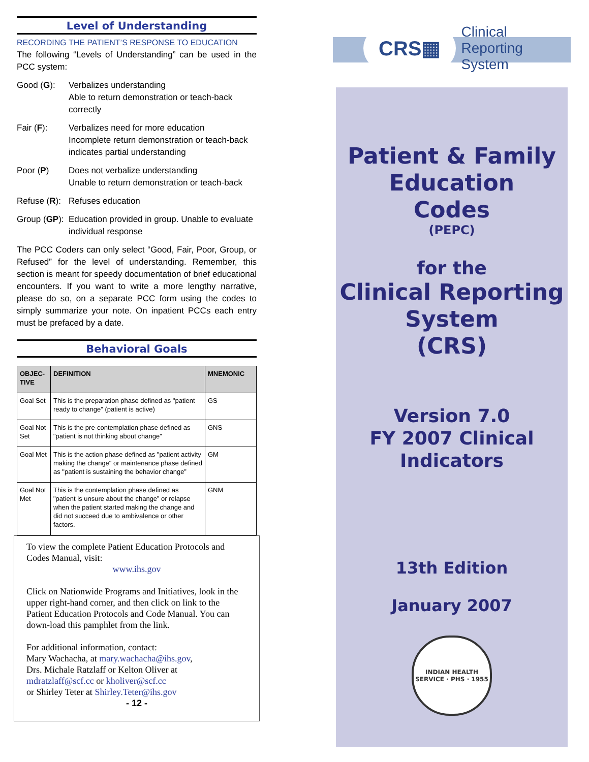Level of Understanding
RECORDING THE PATIENT’S RESPONSE TO EDUCATION
The following “Levels of Understanding” can be used in the PCC system:
Good (G): Verbalizes understanding
Able to return demonstration or teach-back correctly
Fair (F): Verbalizes need for more education
Incomplete return demonstration or teach-back indicates partial understanding
Poor (P) Does not verbalize understanding
Unable to return demonstration or teach-back
Refuse (R):
Refuses education
Group (GP):
Education provided in group. Unable to evaluate individual response
The PCC Coders can only select “Good, Fair, Poor, Group, or Refused” for the level of understanding. Remember, this section is meant for speedy documentation of brief educational encounters. If you want to write a more lengthy narrative, please do so, on a separate PCC form using the codes to simply summarize your note. On inpatient PCCs each entry must be prefaced by a date.
Behavioral Goals
| OBJEC- TIVE | DEFINITION | MNEMONIC |
| --- | --- | --- |
| Goal Set | This is the preparation phase defined as "patient ready to change" (patient is active) | GS |
| Goal Not Set | This is the pre-contemplation phase defined as "patient is not thinking about change" | GNS |
| Goal Met | This is the action phase defined as "patient activity making the change" or maintenance phase defined as "patient is sustaining the behavior change” | GM |
| Goal Not Met | This is the contemplation phase defined as "patient is unsure about the change” or relapse when the patient started making the change and did not succeed due to ambivalence or other factors. | GNM |
To view the complete Patient Education Protocols and Codes Manual, visit:
www.ihs.gov
Click on Nationwide Programs and Initiatives, look in the upper right-hand corner, and then click on link to the Patient Education Protocols and Code Manual. You can down-load this pamphlet from the link.
For additional information, contact:
Mary Wachacha, at mary.wachacha@ihs.gov,
Drs. Michale Ratzlaff or Kelton Oliver at
mdratzlaff@scf.cc or kholiver@scf.cc
or Shirley Teter at Shirley.Teter@ihs.gov
- 12 -
CRS▦ Clinical Reporting System
Patient & Family
Education
Codes
(PEPC)
for the
Clinical Reporting
System
(CRS)
Version 7.0
FY 2007 Clinical
Indicators
13th Edition
January 2007
INDIAN HEALTH SERVICE · PHS · 1955